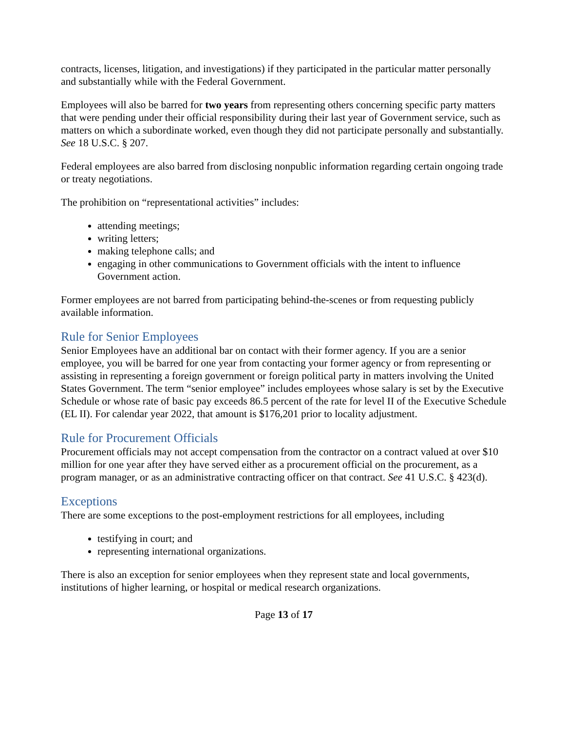contracts, licenses, litigation, and investigations) if they participated in the particular matter personally and substantially while with the Federal Government.
Employees will also be barred for two years from representing others concerning specific party matters that were pending under their official responsibility during their last year of Government service, such as matters on which a subordinate worked, even though they did not participate personally and substantially. See 18 U.S.C. § 207.
Federal employees are also barred from disclosing nonpublic information regarding certain ongoing trade or treaty negotiations.
The prohibition on “representational activities” includes:
attending meetings;
writing letters;
making telephone calls; and
engaging in other communications to Government officials with the intent to influence Government action.
Former employees are not barred from participating behind-the-scenes or from requesting publicly available information.
Rule for Senior Employees
Senior Employees have an additional bar on contact with their former agency. If you are a senior employee, you will be barred for one year from contacting your former agency or from representing or assisting in representing a foreign government or foreign political party in matters involving the United States Government. The term “senior employee” includes employees whose salary is set by the Executive Schedule or whose rate of basic pay exceeds 86.5 percent of the rate for level II of the Executive Schedule (EL II). For calendar year 2022, that amount is $176,201 prior to locality adjustment.
Rule for Procurement Officials
Procurement officials may not accept compensation from the contractor on a contract valued at over $10 million for one year after they have served either as a procurement official on the procurement, as a program manager, or as an administrative contracting officer on that contract. See 41 U.S.C. § 423(d).
Exceptions
There are some exceptions to the post-employment restrictions for all employees, including
testifying in court; and
representing international organizations.
There is also an exception for senior employees when they represent state and local governments, institutions of higher learning, or hospital or medical research organizations.
Page 13 of 17